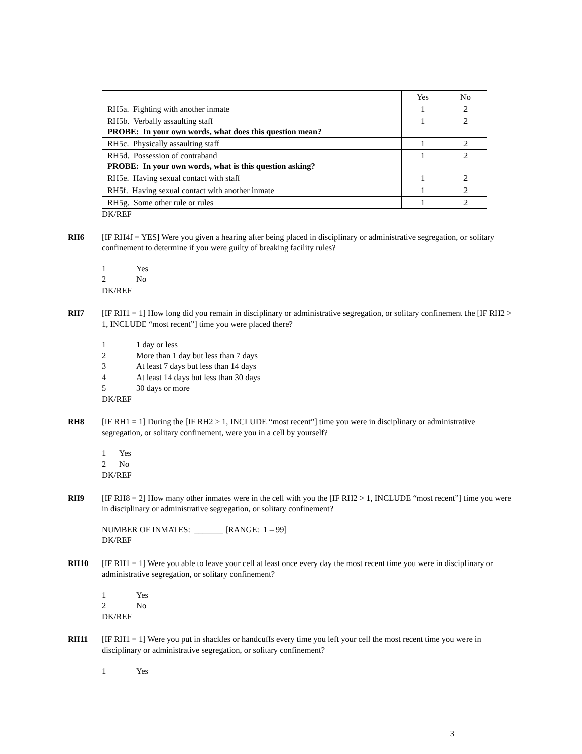| | Yes | No |
| RH5a. Fighting with another inmate | 1 | 2 |
| RH5b. Verbally assaulting staff PROBE: In your own words, what does this question mean? | 1 | 2 |
| RH5c. Physically assaulting staff | 1 | 2 |
| RH5d. Possession of contraband PROBE: In your own words, what is this question asking? | 1 | 2 |
| RH5e. Having sexual contact with staff | 1 | 2 |
| RH5f. Having sexual contact with another inmate | 1 | 2 |
| RH5g. Some other rule or rules | 1 | 2 |
DK/REF
RH6 [IF RH4f = YES] Were you given a hearing after being placed in disciplinary or administrative segregation, or solitary confinement to determine if you were guilty of breaking facility rules?
1 Yes
2 No
DK/REF
RH7 [IF RH1 = 1] How long did you remain in disciplinary or administrative segregation, or solitary confinement the [IF RH2 > 1, INCLUDE “most recent”] time you were placed there?
1 1 day or less
2 More than 1 day but less than 7 days
3 At least 7 days but less than 14 days
4 At least 14 days but less than 30 days
5 30 days or more
DK/REF
RH8 [IF RH1 = 1] During the [IF RH2 > 1, INCLUDE “most recent”] time you were in disciplinary or administrative segregation, or solitary confinement, were you in a cell by yourself?
1 Yes
2 No
DK/REF
RH9 [IF RH8 = 2] How many other inmates were in the cell with you the [IF RH2 > 1, INCLUDE “most recent”] time you were in disciplinary or administrative segregation, or solitary confinement?
NUMBER OF INMATES: _______ [RANGE: 1 – 99]
DK/REF
RH10 [IF RH1 = 1] Were you able to leave your cell at least once every day the most recent time you were in disciplinary or administrative segregation, or solitary confinement?
1 Yes
2 No
DK/REF
RH11 [IF RH1 = 1] Were you put in shackles or handcuffs every time you left your cell the most recent time you were in disciplinary or administrative segregation, or solitary confinement?
1 Yes
3